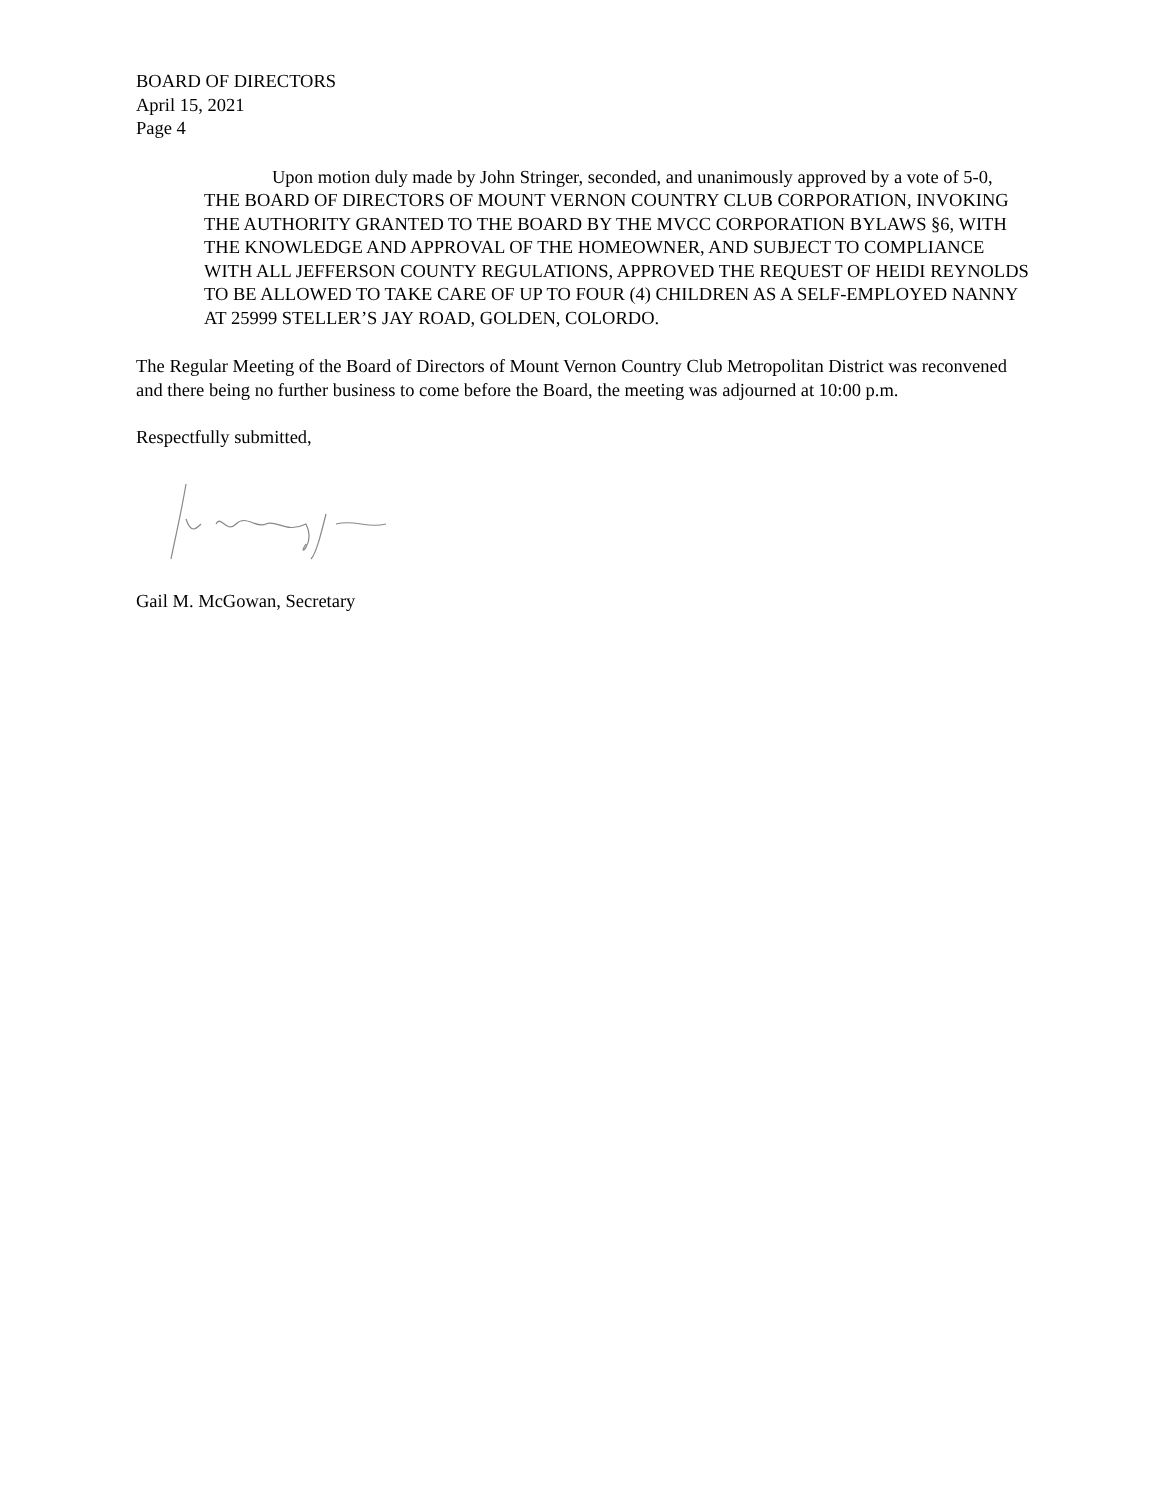BOARD OF DIRECTORS
April 15, 2021
Page 4
Upon motion duly made by John Stringer, seconded, and unanimously approved by a vote of 5-0, THE BOARD OF DIRECTORS OF MOUNT VERNON COUNTRY CLUB CORPORATION, INVOKING THE AUTHORITY GRANTED TO THE BOARD BY THE MVCC CORPORATION BYLAWS §6, WITH THE KNOWLEDGE AND APPROVAL OF THE HOMEOWNER, AND SUBJECT TO COMPLIANCE WITH ALL JEFFERSON COUNTY REGULATIONS, APPROVED THE REQUEST OF HEIDI REYNOLDS TO BE ALLOWED TO TAKE CARE OF UP TO FOUR (4) CHILDREN AS A SELF-EMPLOYED NANNY AT 25999 STELLER’S JAY ROAD, GOLDEN, COLORDO.
The Regular Meeting of the Board of Directors of Mount Vernon Country Club Metropolitan District was reconvened and there being no further business to come before the Board, the meeting was adjourned at 10:00 p.m.
Respectfully submitted,
Gail M. McGowan, Secretary